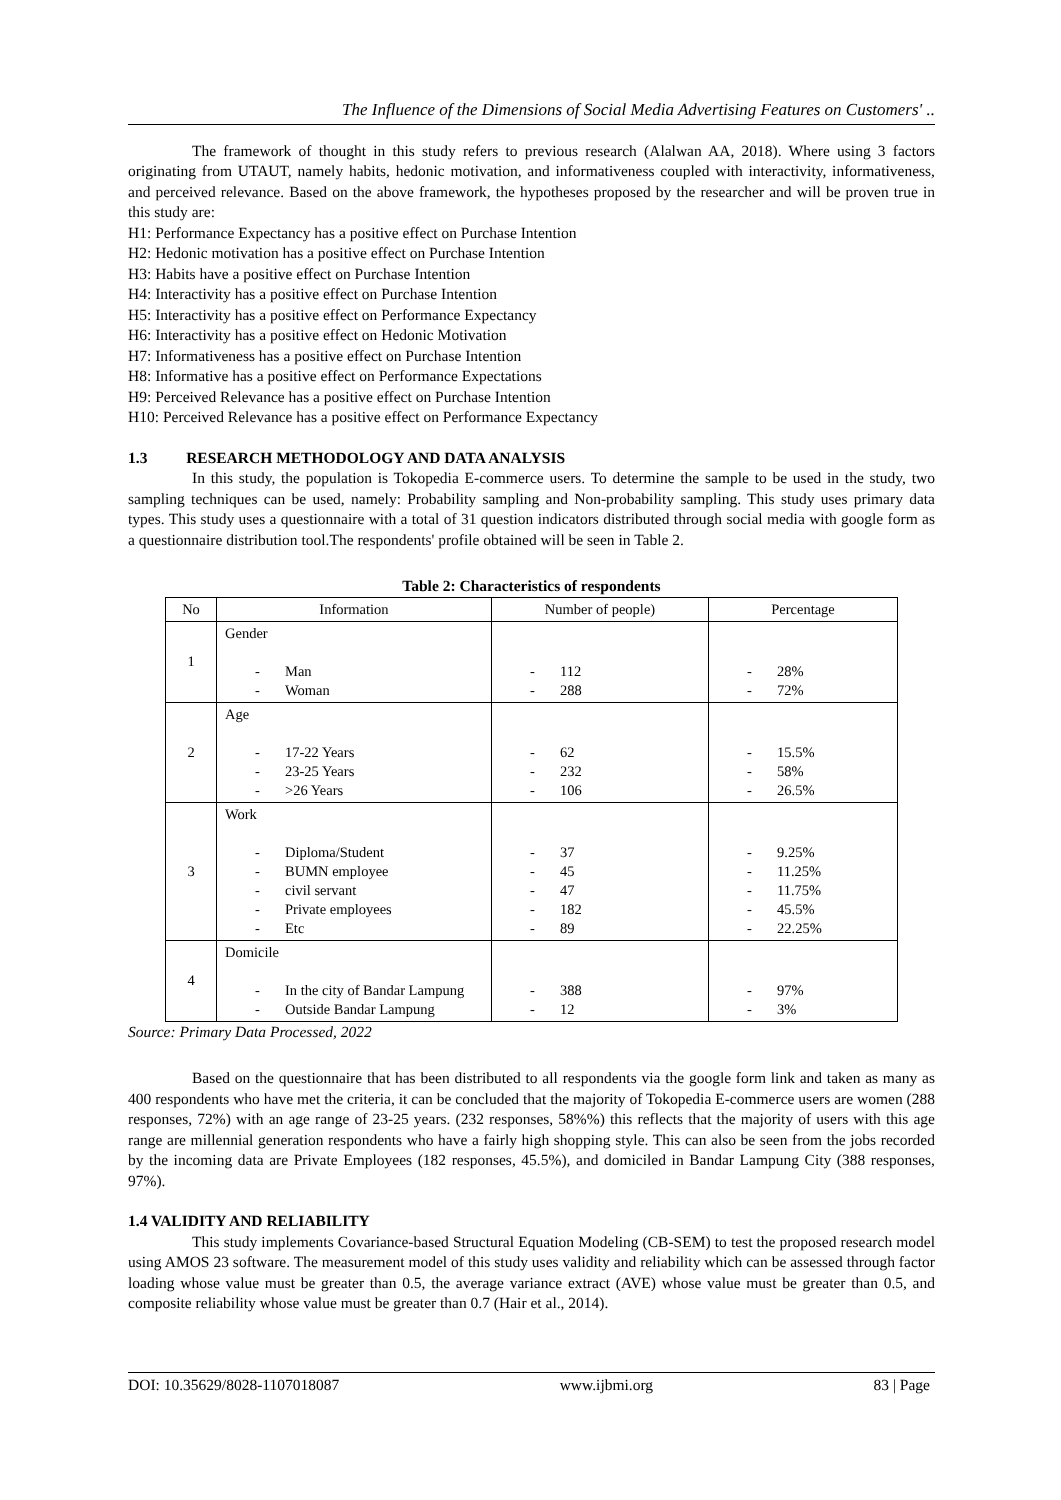The Influence of the Dimensions of Social Media Advertising Features on Customers' ..
The framework of thought in this study refers to previous research (Alalwan AA, 2018). Where using 3 factors originating from UTAUT, namely habits, hedonic motivation, and informativeness coupled with interactivity, informativeness, and perceived relevance. Based on the above framework, the hypotheses proposed by the researcher and will be proven true in this study are:
H1: Performance Expectancy has a positive effect on Purchase Intention
H2: Hedonic motivation has a positive effect on Purchase Intention
H3: Habits have a positive effect on Purchase Intention
H4: Interactivity has a positive effect on Purchase Intention
H5: Interactivity has a positive effect on Performance Expectancy
H6: Interactivity has a positive effect on Hedonic Motivation
H7: Informativeness has a positive effect on Purchase Intention
H8: Informative has a positive effect on Performance Expectations
H9: Perceived Relevance has a positive effect on Purchase Intention
H10: Perceived Relevance has a positive effect on Performance Expectancy
1.3 RESEARCH METHODOLOGY AND DATA ANALYSIS
In this study, the population is Tokopedia E-commerce users. To determine the sample to be used in the study, two sampling techniques can be used, namely: Probability sampling and Non-probability sampling. This study uses primary data types. This study uses a questionnaire with a total of 31 question indicators distributed through social media with google form as a questionnaire distribution tool.The respondents' profile obtained will be seen in Table 2.
Table 2: Characteristics of respondents
| No | Information | Number of people) | Percentage |
| --- | --- | --- | --- |
| 1 | Gender - Man - Woman | - 112 - 288 | - 28% - 72% |
| 2 | Age - 17-22 Years - 23-25 Years - >26 Years | - 62 - 232 - 106 | - 15.5% - 58% - 26.5% |
| 3 | Work - Diploma/Student - BUMN employee - civil servant - Private employees - Etc | - 37 - 45 - 47 - 182 - 89 | - 9.25% - 11.25% - 11.75% - 45.5% - 22.25% |
| 4 | Domicile - In the city of Bandar Lampung - Outside Bandar Lampung | - 388 - 12 | - 97% - 3% |
Source: Primary Data Processed, 2022
Based on the questionnaire that has been distributed to all respondents via the google form link and taken as many as 400 respondents who have met the criteria, it can be concluded that the majority of Tokopedia E-commerce users are women (288 responses, 72%) with an age range of 23-25 years. (232 responses, 58%%) this reflects that the majority of users with this age range are millennial generation respondents who have a fairly high shopping style. This can also be seen from the jobs recorded by the incoming data are Private Employees (182 responses, 45.5%), and domiciled in Bandar Lampung City (388 responses, 97%).
1.4 VALIDITY AND RELIABILITY
This study implements Covariance-based Structural Equation Modeling (CB-SEM) to test the proposed research model using AMOS 23 software. The measurement model of this study uses validity and reliability which can be assessed through factor loading whose value must be greater than 0.5, the average variance extract (AVE) whose value must be greater than 0.5, and composite reliability whose value must be greater than 0.7 (Hair et al., 2014).
DOI: 10.35629/8028-1107018087 www.ijbmi.org 83 | Page